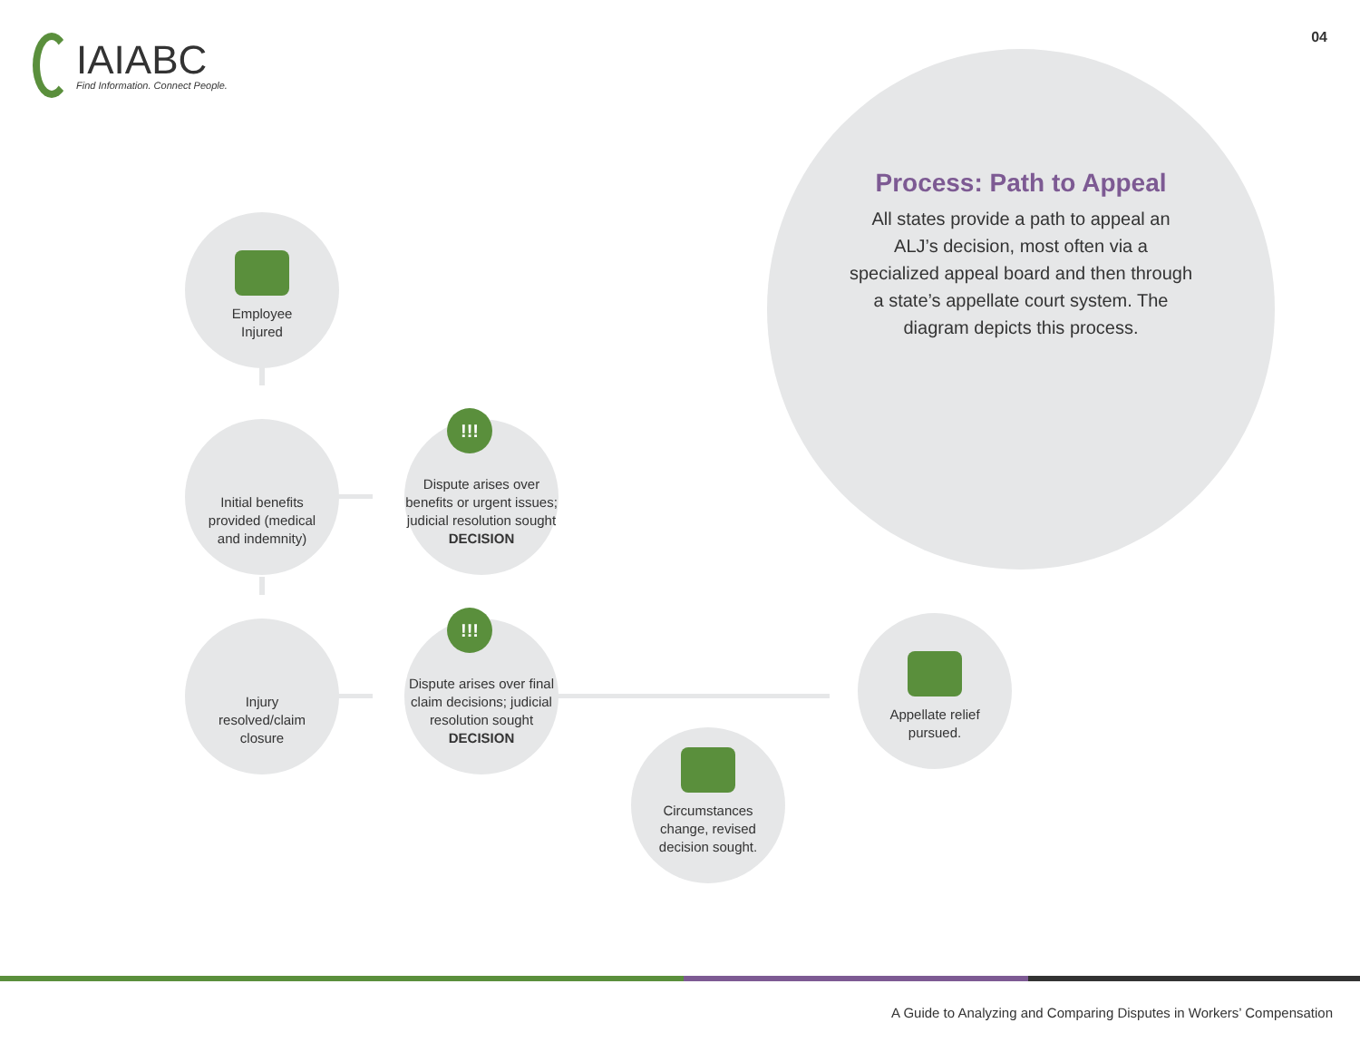IAIABC
Find Information. Connect People.
04
Process: Path to Appeal
All states provide a path to appeal an ALJ’s decision, most often via a specialized appeal board and then through a state’s appellate court system. The diagram depicts this process.
Employee
Injured
Initial benefits
provided (medical
and indemnity)
Injury
resolved/claim
closure
Dispute arises over benefits or urgent issues; judicial resolution sought
DECISION
!!!
Dispute arises over final claim decisions; judicial resolution sought
DECISION
!!!
Circumstances
change, revised
decision sought.
Appellate relief
pursued.
A Guide to Analyzing and Comparing Disputes in Workers’ Compensation